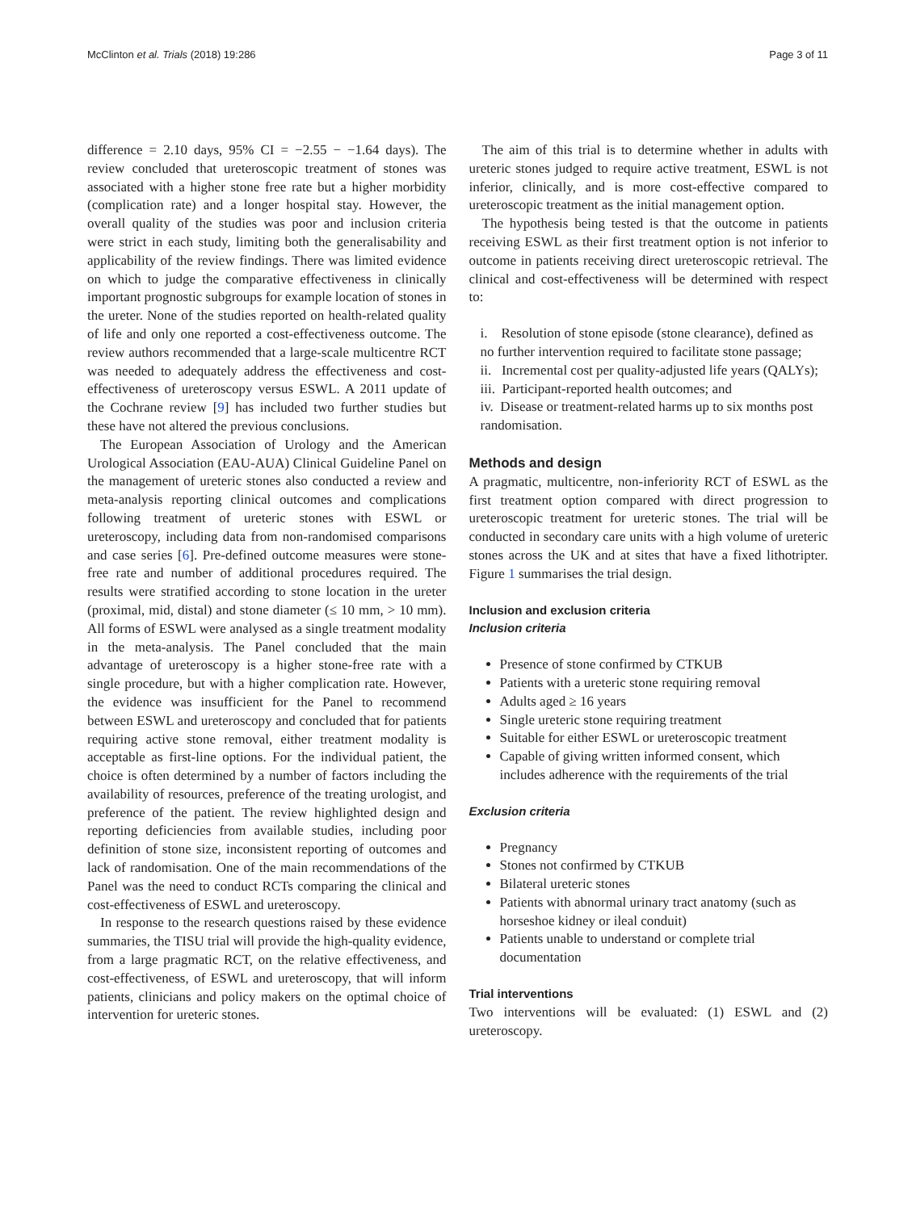McClinton et al. Trials (2018) 19:286 Page 3 of 11
difference = 2.10 days, 95% CI = −2.55 − −1.64 days). The review concluded that ureteroscopic treatment of stones was associated with a higher stone free rate but a higher morbidity (complication rate) and a longer hospital stay. However, the overall quality of the studies was poor and inclusion criteria were strict in each study, limiting both the generalisability and applicability of the review findings. There was limited evidence on which to judge the comparative effectiveness in clinically important prognostic subgroups for example location of stones in the ureter. None of the studies reported on health-related quality of life and only one reported a cost-effectiveness outcome. The review authors recommended that a large-scale multicentre RCT was needed to adequately address the effectiveness and cost-effectiveness of ureteroscopy versus ESWL. A 2011 update of the Cochrane review [9] has included two further studies but these have not altered the previous conclusions.
The European Association of Urology and the American Urological Association (EAU-AUA) Clinical Guideline Panel on the management of ureteric stones also conducted a review and meta-analysis reporting clinical outcomes and complications following treatment of ureteric stones with ESWL or ureteroscopy, including data from non-randomised comparisons and case series [6]. Pre-defined outcome measures were stone-free rate and number of additional procedures required. The results were stratified according to stone location in the ureter (proximal, mid, distal) and stone diameter (≤ 10 mm, > 10 mm). All forms of ESWL were analysed as a single treatment modality in the meta-analysis. The Panel concluded that the main advantage of ureteroscopy is a higher stone-free rate with a single procedure, but with a higher complication rate. However, the evidence was insufficient for the Panel to recommend between ESWL and ureteroscopy and concluded that for patients requiring active stone removal, either treatment modality is acceptable as first-line options. For the individual patient, the choice is often determined by a number of factors including the availability of resources, preference of the treating urologist, and preference of the patient. The review highlighted design and reporting deficiencies from available studies, including poor definition of stone size, inconsistent reporting of outcomes and lack of randomisation. One of the main recommendations of the Panel was the need to conduct RCTs comparing the clinical and cost-effectiveness of ESWL and ureteroscopy.
In response to the research questions raised by these evidence summaries, the TISU trial will provide the high-quality evidence, from a large pragmatic RCT, on the relative effectiveness, and cost-effectiveness, of ESWL and ureteroscopy, that will inform patients, clinicians and policy makers on the optimal choice of intervention for ureteric stones.
The aim of this trial is to determine whether in adults with ureteric stones judged to require active treatment, ESWL is not inferior, clinically, and is more cost-effective compared to ureteroscopic treatment as the initial management option.
The hypothesis being tested is that the outcome in patients receiving ESWL as their first treatment option is not inferior to outcome in patients receiving direct ureteroscopic retrieval. The clinical and cost-effectiveness will be determined with respect to:
i. Resolution of stone episode (stone clearance), defined as no further intervention required to facilitate stone passage;
ii. Incremental cost per quality-adjusted life years (QALYs);
iii. Participant-reported health outcomes; and
iv. Disease or treatment-related harms up to six months post randomisation.
Methods and design
A pragmatic, multicentre, non-inferiority RCT of ESWL as the first treatment option compared with direct progression to ureteroscopic treatment for ureteric stones. The trial will be conducted in secondary care units with a high volume of ureteric stones across the UK and at sites that have a fixed lithotripter. Figure 1 summarises the trial design.
Inclusion and exclusion criteria
Inclusion criteria
Presence of stone confirmed by CTKUB
Patients with a ureteric stone requiring removal
Adults aged ≥ 16 years
Single ureteric stone requiring treatment
Suitable for either ESWL or ureteroscopic treatment
Capable of giving written informed consent, which includes adherence with the requirements of the trial
Exclusion criteria
Pregnancy
Stones not confirmed by CTKUB
Bilateral ureteric stones
Patients with abnormal urinary tract anatomy (such as horseshoe kidney or ileal conduit)
Patients unable to understand or complete trial documentation
Trial interventions
Two interventions will be evaluated: (1) ESWL and (2) ureteroscopy.